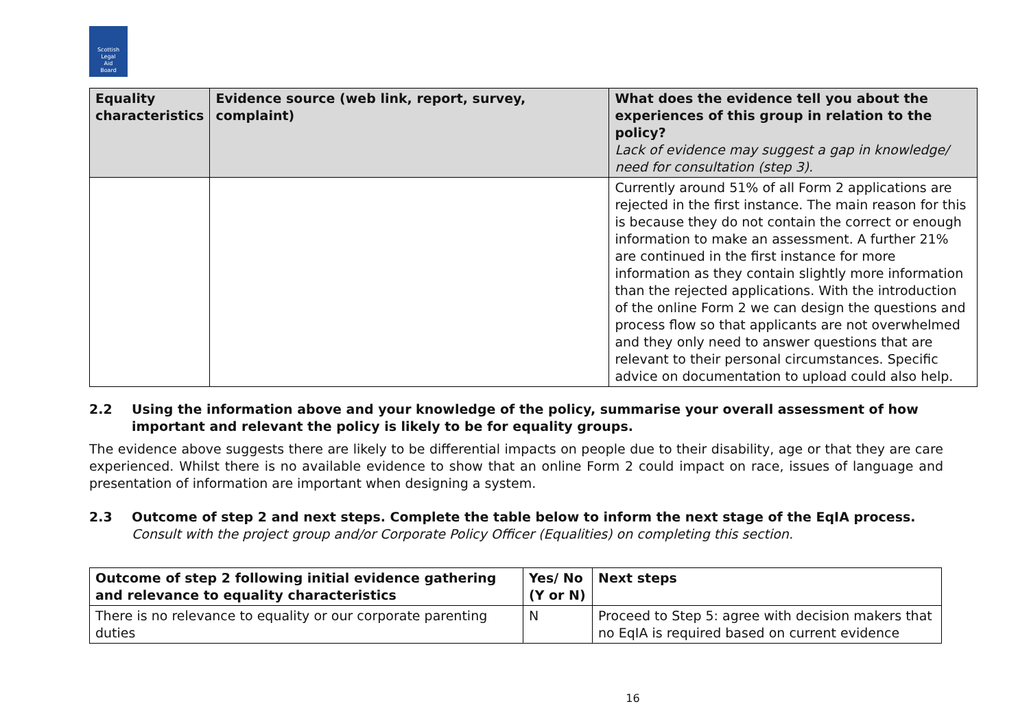Scottish
Legal
Aid
Board
| Equality characteristics | Evidence source (web link, report, survey, complaint) | What does the evidence tell you about the experiences of this group in relation to the policy? Lack of evidence may suggest a gap in knowledge/ need for consultation (step 3). |
| --- | --- | --- |
| | | Currently around 51% of all Form 2 applications are rejected in the first instance. The main reason for this is because they do not contain the correct or enough information to make an assessment. A further 21% are continued in the first instance for more information as they contain slightly more information than the rejected applications. With the introduction of the online Form 2 we can design the questions and process flow so that applicants are not overwhelmed and they only need to answer questions that are relevant to their personal circumstances. Specific advice on documentation to upload could also help. |
2.2 Using the information above and your knowledge of the policy, summarise your overall assessment of how important and relevant the policy is likely to be for equality groups.
The evidence above suggests there are likely to be differential impacts on people due to their disability, age or that they are care experienced. Whilst there is no available evidence to show that an online Form 2 could impact on race, issues of language and presentation of information are important when designing a system.
2.3 Outcome of step 2 and next steps. Complete the table below to inform the next stage of the EqIA process.
Consult with the project group and/or Corporate Policy Officer (Equalities) on completing this section.
| Outcome of step 2 following initial evidence gathering and relevance to equality characteristics | Yes/ No (Y or N) | Next steps |
| --- | --- | --- |
| There is no relevance to equality or our corporate parenting duties | N | Proceed to Step 5: agree with decision makers that no EqIA is required based on current evidence |
16